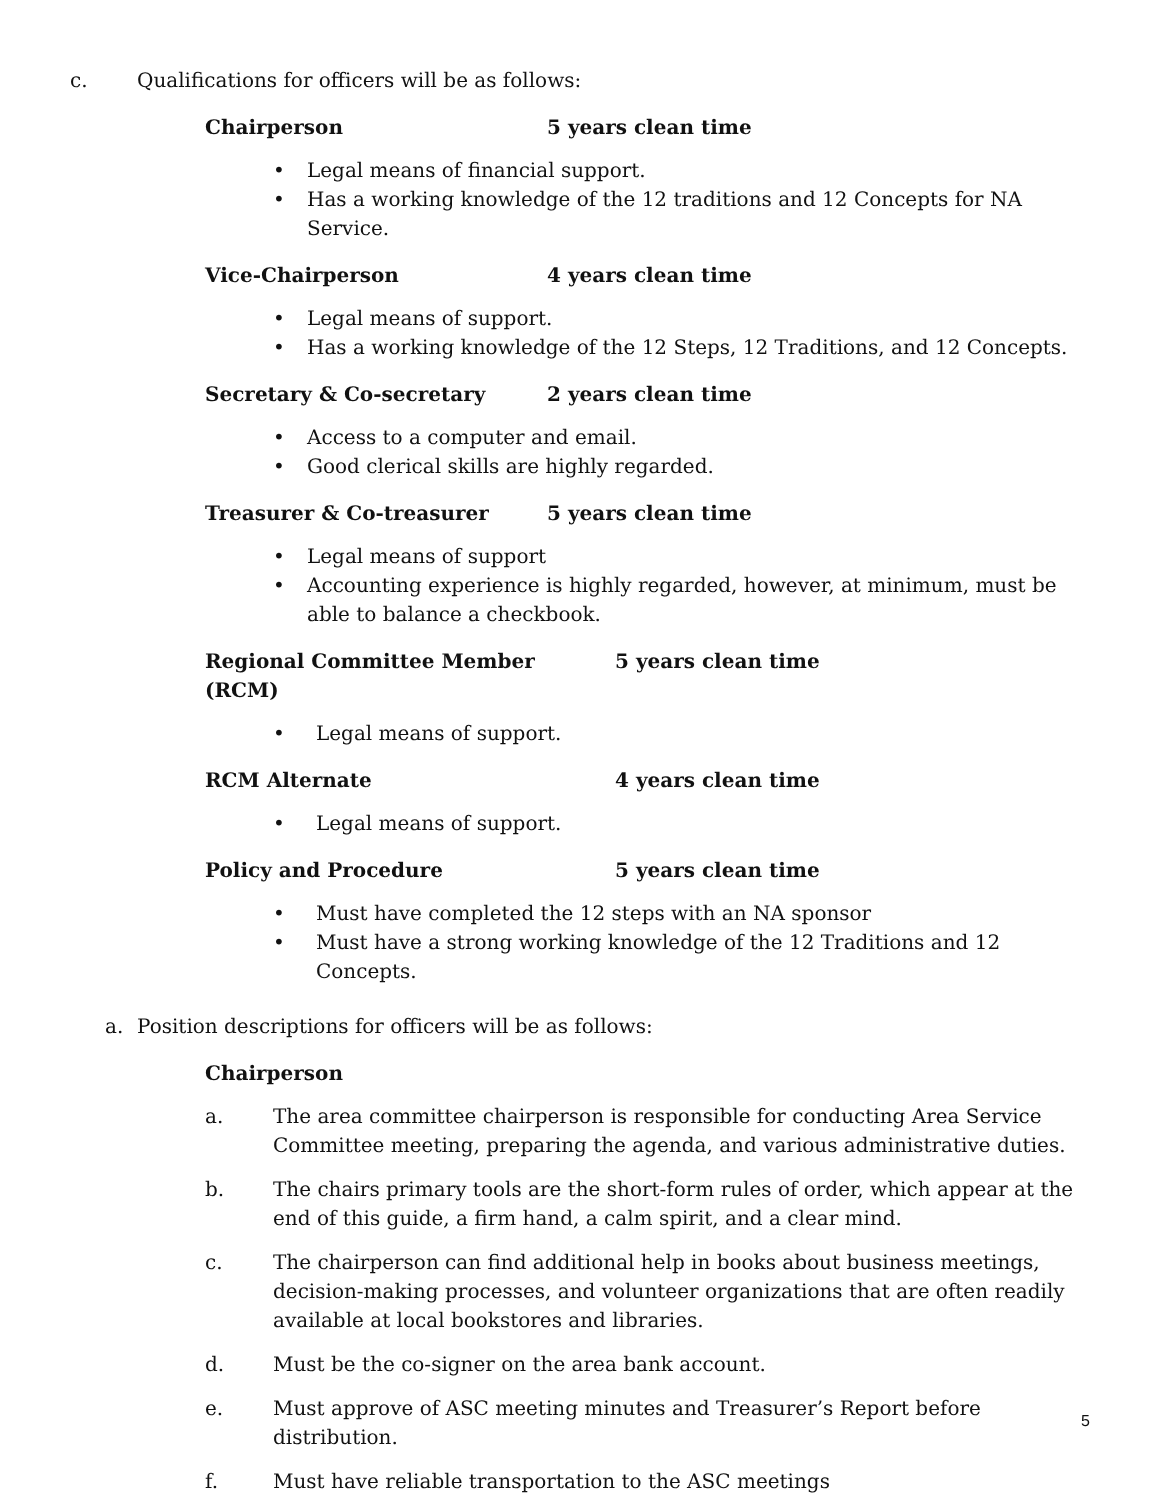c. Qualifications for officers will be as follows:
Chairperson 5 years clean time
• Legal means of financial support.
• Has a working knowledge of the 12 traditions and 12 Concepts for NA Service.
Vice-Chairperson 4 years clean time
• Legal means of support.
• Has a working knowledge of the 12 Steps, 12 Traditions, and 12 Concepts.
Secretary & Co-secretary 2 years clean time
• Access to a computer and email.
• Good clerical skills are highly regarded.
Treasurer & Co-treasurer 5 years clean time
• Legal means of support
• Accounting experience is highly regarded, however, at minimum, must be able to balance a checkbook.
Regional Committee Member (RCM) 5 years clean time
• Legal means of support.
RCM Alternate 4 years clean time
• Legal means of support.
Policy and Procedure 5 years clean time
• Must have completed the 12 steps with an NA sponsor
• Must have a strong working knowledge of the 12 Traditions and 12 Concepts.
a. Position descriptions for officers will be as follows:
Chairperson
a. The area committee chairperson is responsible for conducting Area Service Committee meeting, preparing the agenda, and various administrative duties.
b. The chairs primary tools are the short-form rules of order, which appear at the end of this guide, a firm hand, a calm spirit, and a clear mind.
c. The chairperson can find additional help in books about business meetings, decision-making processes, and volunteer organizations that are often readily available at local bookstores and libraries.
d. Must be the co-signer on the area bank account.
e. Must approve of ASC meeting minutes and Treasurer’s Report before distribution.
f. Must have reliable transportation to the ASC meetings
5